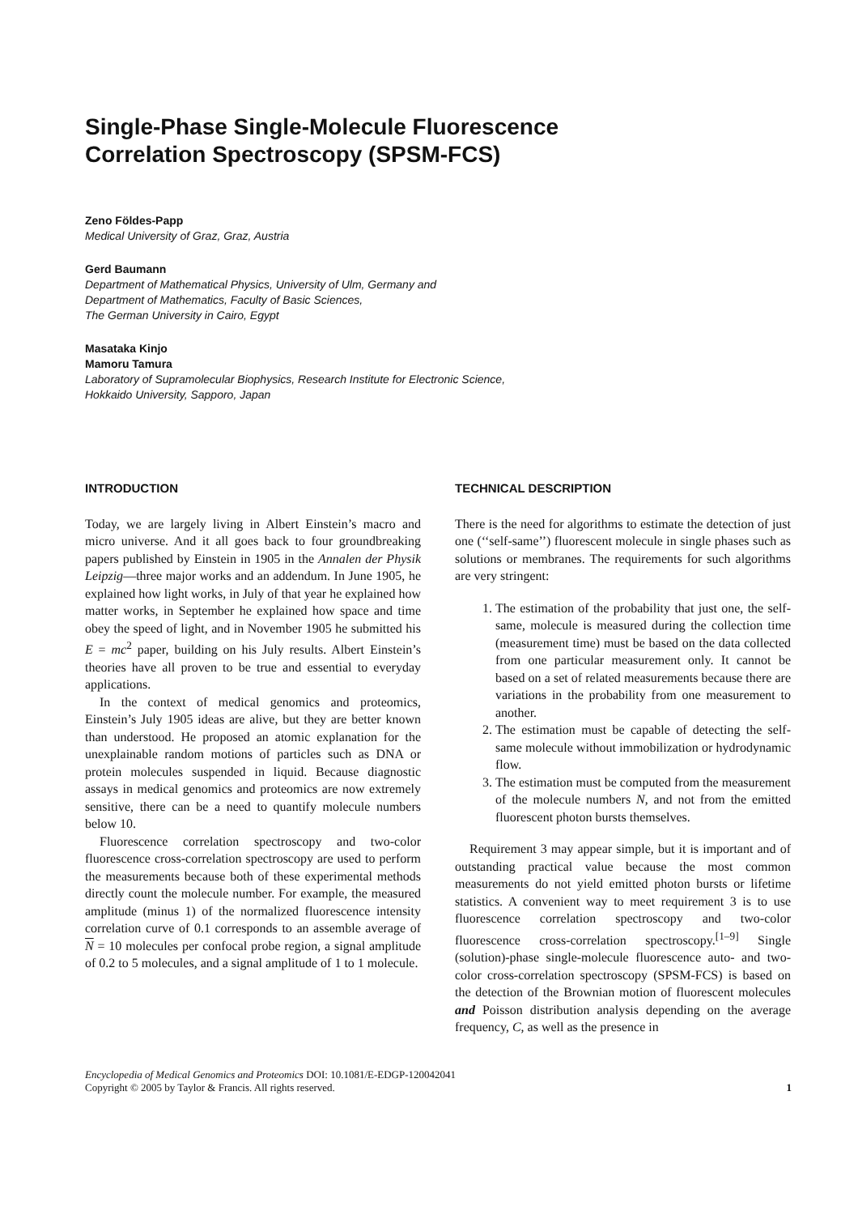Single-Phase Single-Molecule Fluorescence
Correlation Spectroscopy (SPSM-FCS)
Zeno Földes-Papp
Medical University of Graz, Graz, Austria
Gerd Baumann
Department of Mathematical Physics, University of Ulm, Germany and
Department of Mathematics, Faculty of Basic Sciences,
The German University in Cairo, Egypt
Masataka Kinjo
Mamoru Tamura
Laboratory of Supramolecular Biophysics, Research Institute for Electronic Science,
Hokkaido University, Sapporo, Japan
INTRODUCTION
Today, we are largely living in Albert Einstein’s macro and micro universe. And it all goes back to four groundbreaking papers published by Einstein in 1905 in the Annalen der Physik Leipzig—three major works and an addendum. In June 1905, he explained how light works, in July of that year he explained how matter works, in September he explained how space and time obey the speed of light, and in November 1905 he submitted his E = mc<sup>2</sup> paper, building on his July results. Albert Einstein’s theories have all proven to be true and essential to everyday applications.
In the context of medical genomics and proteomics, Einstein’s July 1905 ideas are alive, but they are better known than understood. He proposed an atomic explanation for the unexplainable random motions of particles such as DNA or protein molecules suspended in liquid. Because diagnostic assays in medical genomics and proteomics are now extremely sensitive, there can be a need to quantify molecule numbers below 10.
Fluorescence correlation spectroscopy and two-color fluorescence cross-correlation spectroscopy are used to perform the measurements because both of these experimental methods directly count the molecule number. For example, the measured amplitude (minus 1) of the normalized fluorescence intensity correlation curve of 0.1 corresponds to an assemble average of N = 10 molecules per confocal probe region, a signal amplitude of 0.2 to 5 molecules, and a signal amplitude of 1 to 1 molecule.
TECHNICAL DESCRIPTION
There is the need for algorithms to estimate the detection of just one (‘‘self-same’’) fluorescent molecule in single phases such as solutions or membranes. The requirements for such algorithms are very stringent:
1. The estimation of the probability that just one, the self-same, molecule is measured during the collection time (measurement time) must be based on the data collected from one particular measurement only. It cannot be based on a set of related measurements because there are variations in the probability from one measurement to another.
2. The estimation must be capable of detecting the self-same molecule without immobilization or hydrodynamic flow.
3. The estimation must be computed from the measurement of the molecule numbers N, and not from the emitted fluorescent photon bursts themselves.
Requirement 3 may appear simple, but it is important and of outstanding practical value because the most common measurements do not yield emitted photon bursts or lifetime statistics. A convenient way to meet requirement 3 is to use fluorescence correlation spectroscopy and two-color fluorescence cross-correlation spectroscopy.<sup>[1–9]</sup> Single (solution)-phase single-molecule fluorescence auto- and two-color cross-correlation spectroscopy (SPSM-FCS) is based on the detection of the Brownian motion of fluorescent molecules and Poisson distribution analysis depending on the average frequency, C, as well as the presence in
Encyclopedia of Medical Genomics and Proteomics DOI: 10.1081/E-EDGP-120042041
Copyright © 2005 by Taylor & Francis. All rights reserved.
1